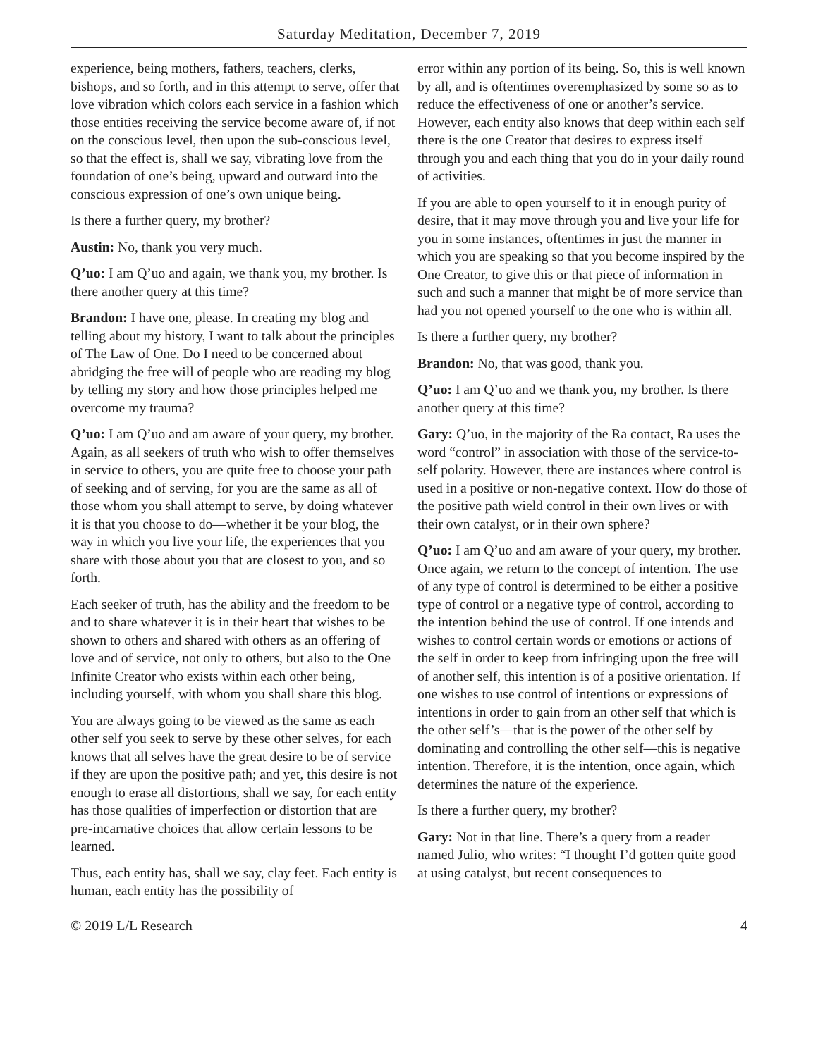Saturday Meditation, December 7, 2019
experience, being mothers, fathers, teachers, clerks, bishops, and so forth, and in this attempt to serve, offer that love vibration which colors each service in a fashion which those entities receiving the service become aware of, if not on the conscious level, then upon the sub-conscious level, so that the effect is, shall we say, vibrating love from the foundation of one’s being, upward and outward into the conscious expression of one’s own unique being.
Is there a further query, my brother?
Austin: No, thank you very much.
Q’uo: I am Q’uo and again, we thank you, my brother. Is there another query at this time?
Brandon: I have one, please. In creating my blog and telling about my history, I want to talk about the principles of The Law of One. Do I need to be concerned about abridging the free will of people who are reading my blog by telling my story and how those principles helped me overcome my trauma?
Q’uo: I am Q’uo and am aware of your query, my brother. Again, as all seekers of truth who wish to offer themselves in service to others, you are quite free to choose your path of seeking and of serving, for you are the same as all of those whom you shall attempt to serve, by doing whatever it is that you choose to do—whether it be your blog, the way in which you live your life, the experiences that you share with those about you that are closest to you, and so forth.
Each seeker of truth, has the ability and the freedom to be and to share whatever it is in their heart that wishes to be shown to others and shared with others as an offering of love and of service, not only to others, but also to the One Infinite Creator who exists within each other being, including yourself, with whom you shall share this blog.
You are always going to be viewed as the same as each other self you seek to serve by these other selves, for each knows that all selves have the great desire to be of service if they are upon the positive path; and yet, this desire is not enough to erase all distortions, shall we say, for each entity has those qualities of imperfection or distortion that are pre-incarnative choices that allow certain lessons to be learned.
Thus, each entity has, shall we say, clay feet. Each entity is human, each entity has the possibility of
error within any portion of its being. So, this is well known by all, and is oftentimes overemphasized by some so as to reduce the effectiveness of one or another’s service. However, each entity also knows that deep within each self there is the one Creator that desires to express itself through you and each thing that you do in your daily round of activities.
If you are able to open yourself to it in enough purity of desire, that it may move through you and live your life for you in some instances, oftentimes in just the manner in which you are speaking so that you become inspired by the One Creator, to give this or that piece of information in such and such a manner that might be of more service than had you not opened yourself to the one who is within all.
Is there a further query, my brother?
Brandon: No, that was good, thank you.
Q’uo: I am Q’uo and we thank you, my brother. Is there another query at this time?
Gary: Q’uo, in the majority of the Ra contact, Ra uses the word “control” in association with those of the service-to-self polarity. However, there are instances where control is used in a positive or non-negative context. How do those of the positive path wield control in their own lives or with their own catalyst, or in their own sphere?
Q’uo: I am Q’uo and am aware of your query, my brother. Once again, we return to the concept of intention. The use of any type of control is determined to be either a positive type of control or a negative type of control, according to the intention behind the use of control. If one intends and wishes to control certain words or emotions or actions of the self in order to keep from infringing upon the free will of another self, this intention is of a positive orientation. If one wishes to use control of intentions or expressions of intentions in order to gain from an other self that which is the other self’s—that is the power of the other self by dominating and controlling the other self—this is negative intention. Therefore, it is the intention, once again, which determines the nature of the experience.
Is there a further query, my brother?
Gary: Not in that line. There’s a query from a reader named Julio, who writes: “I thought I’d gotten quite good at using catalyst, but recent consequences to
© 2019 L/L Research 4